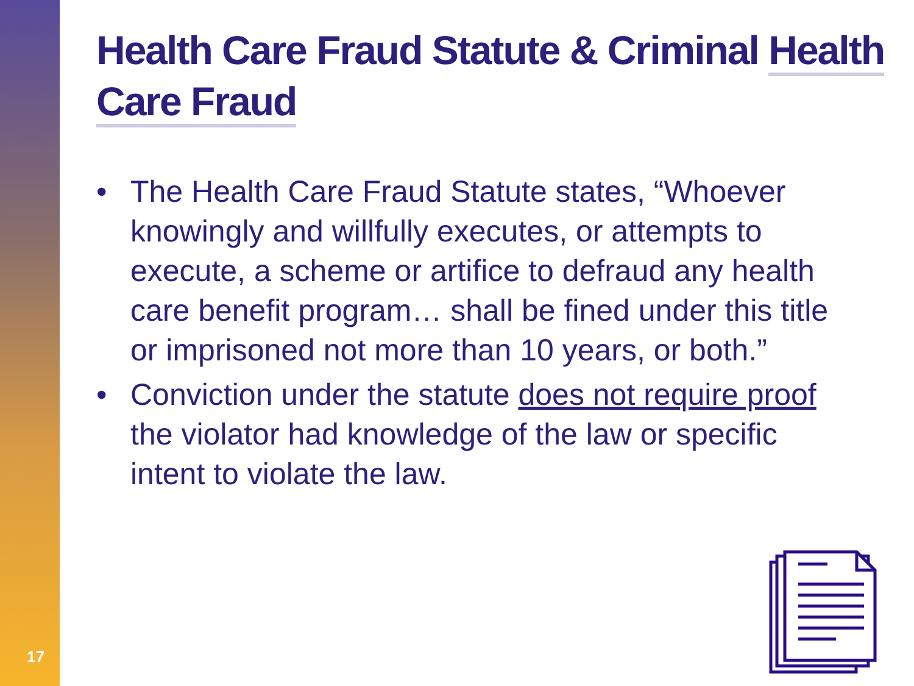Health Care Fraud Statute & Criminal Health Care Fraud
• The Health Care Fraud Statute states, “Whoever knowingly and willfully executes, or attempts to execute, a scheme or artifice to defraud any health care benefit program… shall be fined under this title or imprisoned not more than 10 years, or both.”
• Conviction under the statute does not require proof the violator had knowledge of the law or specific intent to violate the law.
17